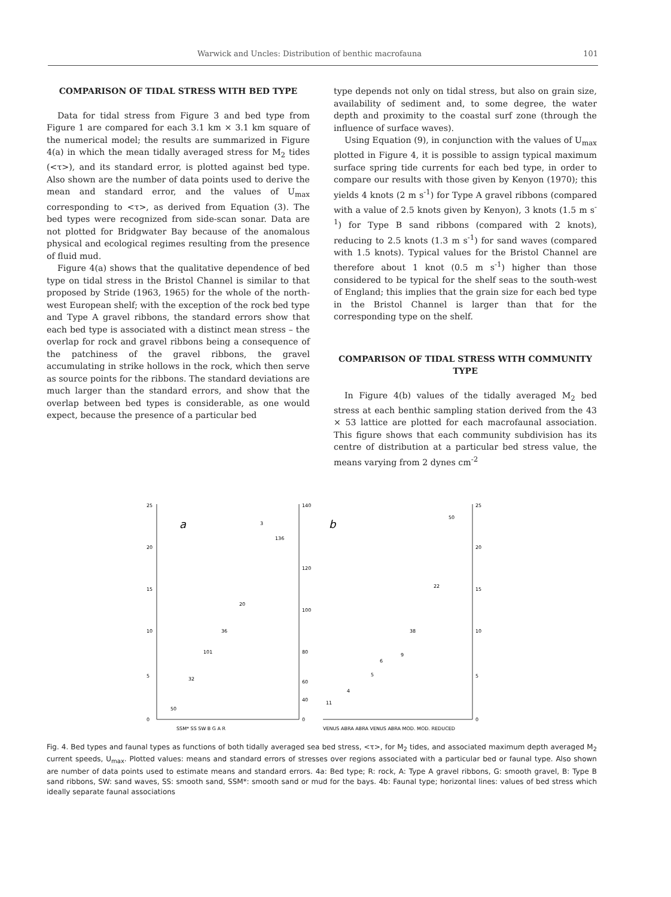Warwick and Uncles: Distribution of benthic macrofauna 101
COMPARISON OF TIDAL STRESS WITH BED TYPE
Data for tidal stress from Figure 3 and bed type from Figure 1 are compared for each 3.1 km × 3.1 km square of the numerical model; the results are summarized in Figure 4(a) in which the mean tidally averaged stress for M<sub>2</sub> tides (<τ>), and its standard error, is plotted against bed type. Also shown are the number of data points used to derive the mean and standard error, and the values of U<sub>max</sub> corresponding to <τ>, as derived from Equation (3). The bed types were recognized from side-scan sonar. Data are not plotted for Bridgwater Bay because of the anomalous physical and ecological regimes resulting from the presence of fluid mud.
Figure 4(a) shows that the qualitative dependence of bed type on tidal stress in the Bristol Channel is similar to that proposed by Stride (1963, 1965) for the whole of the north-west European shelf; with the exception of the rock bed type and Type A gravel ribbons, the standard errors show that each bed type is associated with a distinct mean stress – the overlap for rock and gravel ribbons being a consequence of the patchiness of the gravel ribbons, the gravel accumulating in strike hollows in the rock, which then serve as source points for the ribbons. The standard deviations are much larger than the standard errors, and show that the overlap between bed types is considerable, as one would expect, because the presence of a particular bed
type depends not only on tidal stress, but also on grain size, availability of sediment and, to some degree, the water depth and proximity to the coastal surf zone (through the influence of surface waves).
Using Equation (9), in conjunction with the values of U<sub>max</sub> plotted in Figure 4, it is possible to assign typical maximum surface spring tide currents for each bed type, in order to compare our results with those given by Kenyon (1970); this yields 4 knots (2 m s<sup>-1</sup>) for Type A gravel ribbons (compared with a value of 2.5 knots given by Kenyon), 3 knots (1.5 m s<sup>-1</sup>) for Type B sand ribbons (compared with 2 knots), reducing to 2.5 knots (1.3 m s<sup>-1</sup>) for sand waves (compared with 1.5 knots). Typical values for the Bristol Channel are therefore about 1 knot (0.5 m s<sup>-1</sup>) higher than those considered to be typical for the shelf seas to the south-west of England; this implies that the grain size for each bed type in the Bristol Channel is larger than that for the corresponding type on the shelf.
COMPARISON OF TIDAL STRESS WITH COMMUNITY TYPE
In Figure 4(b) values of the tidally averaged M<sub>2</sub> bed stress at each benthic sampling station derived from the 43 × 53 lattice are plotted for each macrofaunal association. This figure shows that each community subdivision has its centre of distribution at a particular bed stress value, the means varying from 2 dynes cm<sup>-2</sup>
25
20
15
10
5
0
140
120
100
80
60
40
0
25
20
15
10
5
0
a
b
50
32
101
36
20
3
136
11
4
5
6
9
38
22
50
SSM* SS SW B G A R
VENUS ABRA ABRA VENUS ABRA MOD. MOD. REDUCED
Fig. 4. Bed types and faunal types as functions of both tidally averaged sea bed stress, <τ>, for M<sub>2</sub> tides, and associated maximum depth averaged M<sub>2</sub> current speeds, U<sub>max</sub>. Plotted values: means and standard errors of stresses over regions associated with a particular bed or faunal type. Also shown are number of data points used to estimate means and standard errors. 4a: Bed type; R: rock, A: Type A gravel ribbons, G: smooth gravel, B: Type B sand ribbons, SW: sand waves, SS: smooth sand, SSM*: smooth sand or mud for the bays. 4b: Faunal type; horizontal lines: values of bed stress which ideally separate faunal associations